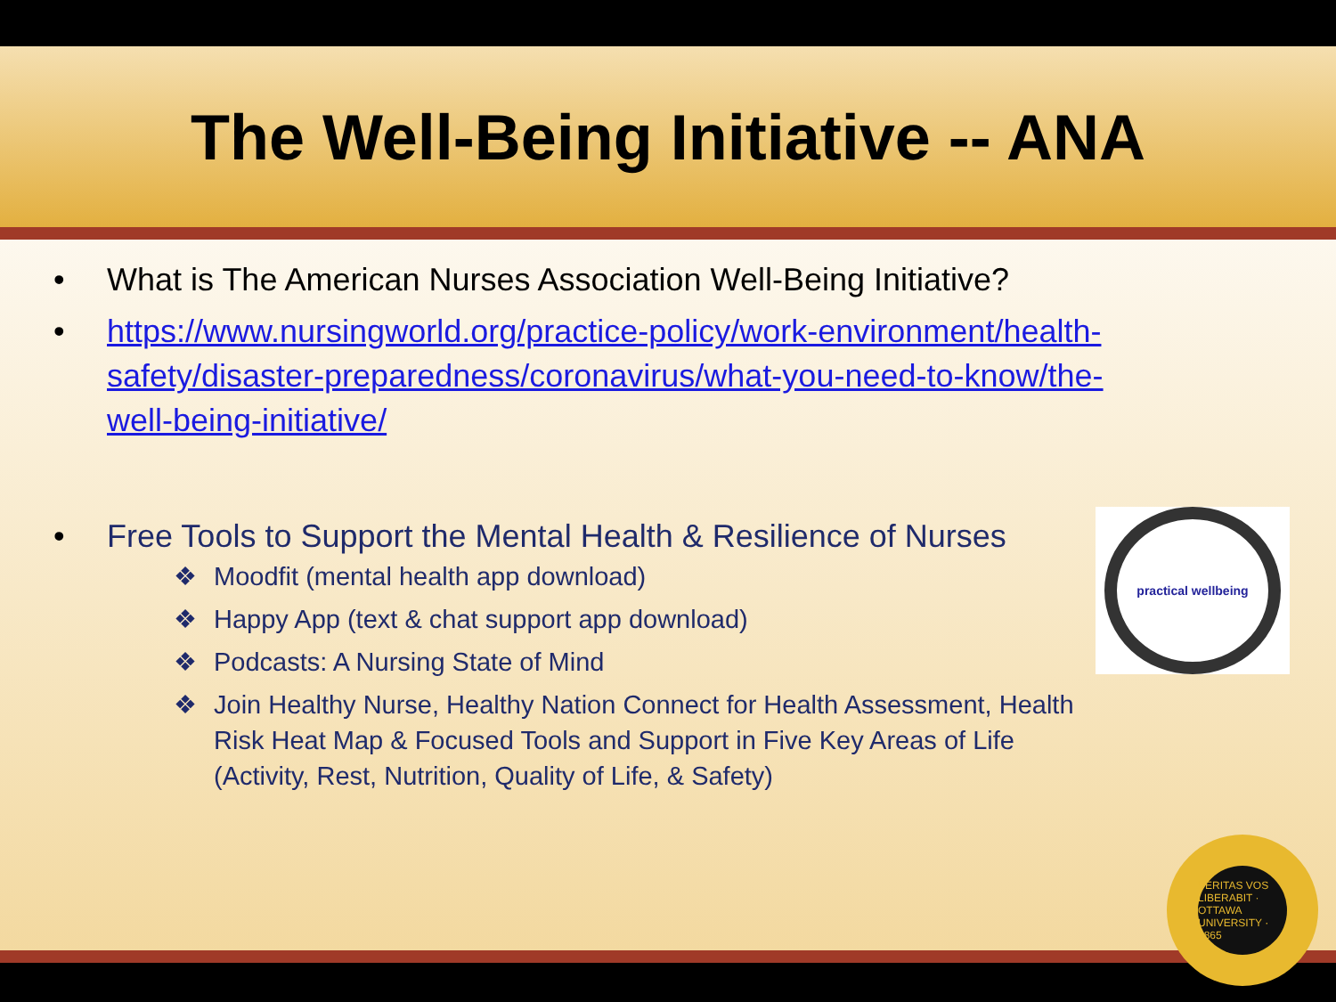The Well-Being Initiative -- ANA
• What is The American Nurses Association Well-Being Initiative?
• https://www.nursingworld.org/practice-policy/work-environment/health-safety/disaster-preparedness/coronavirus/what-you-need-to-know/the-well-being-initiative/
• Free Tools to Support the Mental Health & Resilience of Nurses
❖ Moodfit (mental health app download)
❖ Happy App (text & chat support app download)
❖ Podcasts: A Nursing State of Mind
❖ Join Healthy Nurse, Healthy Nation Connect for Health Assessment, Health Risk Heat Map & Focused Tools and Support in Five Key Areas of Life (Activity, Rest, Nutrition, Quality of Life, & Safety)
practical wellbeing
VERITAS VOS LIBERABIT · OTTAWA UNIVERSITY · 1865